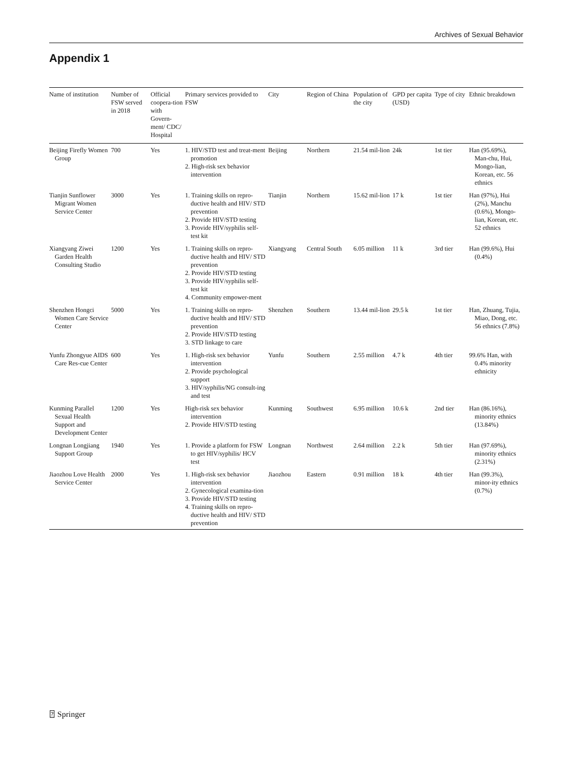Archives of Sexual Behavior
Appendix 1
| Name of institution | Number of FSW served in 2018 | Official coopera-tion with Govern-ment/ CDC/ Hospital | Primary services provided to FSW | City | Region of China | Population of the city | GPD per capita (USD) | Type of city | Ethnic breakdown |
| --- | --- | --- | --- | --- | --- | --- | --- | --- | --- |
| Beijing Firefly Women Group | 700 | Yes | 1. HIV/STD test and treat-ment promotion 2. High-risk sex behavior intervention | Beijing | Northern | 21.54 mil-lion | 24k | 1st tier | Han (95.69%), Man-chu, Hui, Mongo-lian, Korean, etc. 56 ethnics |
| Tianjin Sunflower Migrant Women Service Center | 3000 | Yes | 1. Training skills on repro-ductive health and HIV/ STD prevention 2. Provide HIV/STD testing 3. Provide HIV/syphilis self-test kit | Tianjin | Northern | 15.62 mil-lion | 17 k | 1st tier | Han (97%), Hui (2%), Manchu (0.6%), Mongo-lian, Korean, etc. 52 ethnics |
| Xiangyang Ziwei Garden Health Consulting Studio | 1200 | Yes | 1. Training skills on repro-ductive health and HIV/ STD prevention 2. Provide HIV/STD testing 3. Provide HIV/syphilis self-test kit 4. Community empower-ment | Xiangyang | Central South | 6.05 million | 11 k | 3rd tier | Han (99.6%), Hui (0.4%) |
| Shenzhen Hongci Women Care Service Center | 5000 | Yes | 1. Training skills on repro-ductive health and HIV/ STD prevention 2. Provide HIV/STD testing 3. STD linkage to care | Shenzhen | Southern | 13.44 mil-lion | 29.5 k | 1st tier | Han, Zhuang, Tujia, Miao, Dong, etc. 56 ethnics (7.8%) |
| Yunfu Zhongyue AIDS Care Res-cue Center | 600 | Yes | 1. High-risk sex behavior intervention 2. Provide psychological support 3. HIV/syphilis/NG consult-ing and test | Yunfu | Southern | 2.55 million | 4.7 k | 4th tier | 99.6% Han, with 0.4% minority ethnicity |
| Kunming Parallel Sexual Health Support and Development Center | 1200 | Yes | High-risk sex behavior intervention 2. Provide HIV/STD testing | Kunming | Southwest | 6.95 million | 10.6 k | 2nd tier | Han (86.16%), minority ethnics (13.84%) |
| Longnan Longjiang Support Group | 1940 | Yes | 1. Provide a platform for FSW to get HIV/syphilis/ HCV test | Longnan | Northwest | 2.64 million | 2.2 k | 5th tier | Han (97.69%), minority ethnics (2.31%) |
| Jiaozhou Love Health Service Center | 2000 | Yes | 1. High-risk sex behavior intervention 2. Gynecological examina-tion 3. Provide HIV/STD testing 4. Training skills on repro-ductive health and HIV/ STD prevention | Jiaozhou | Eastern | 0.91 million | 18 k | 4th tier | Han (99.3%), minor-ity ethnics (0.7%) |
⍰ Springer